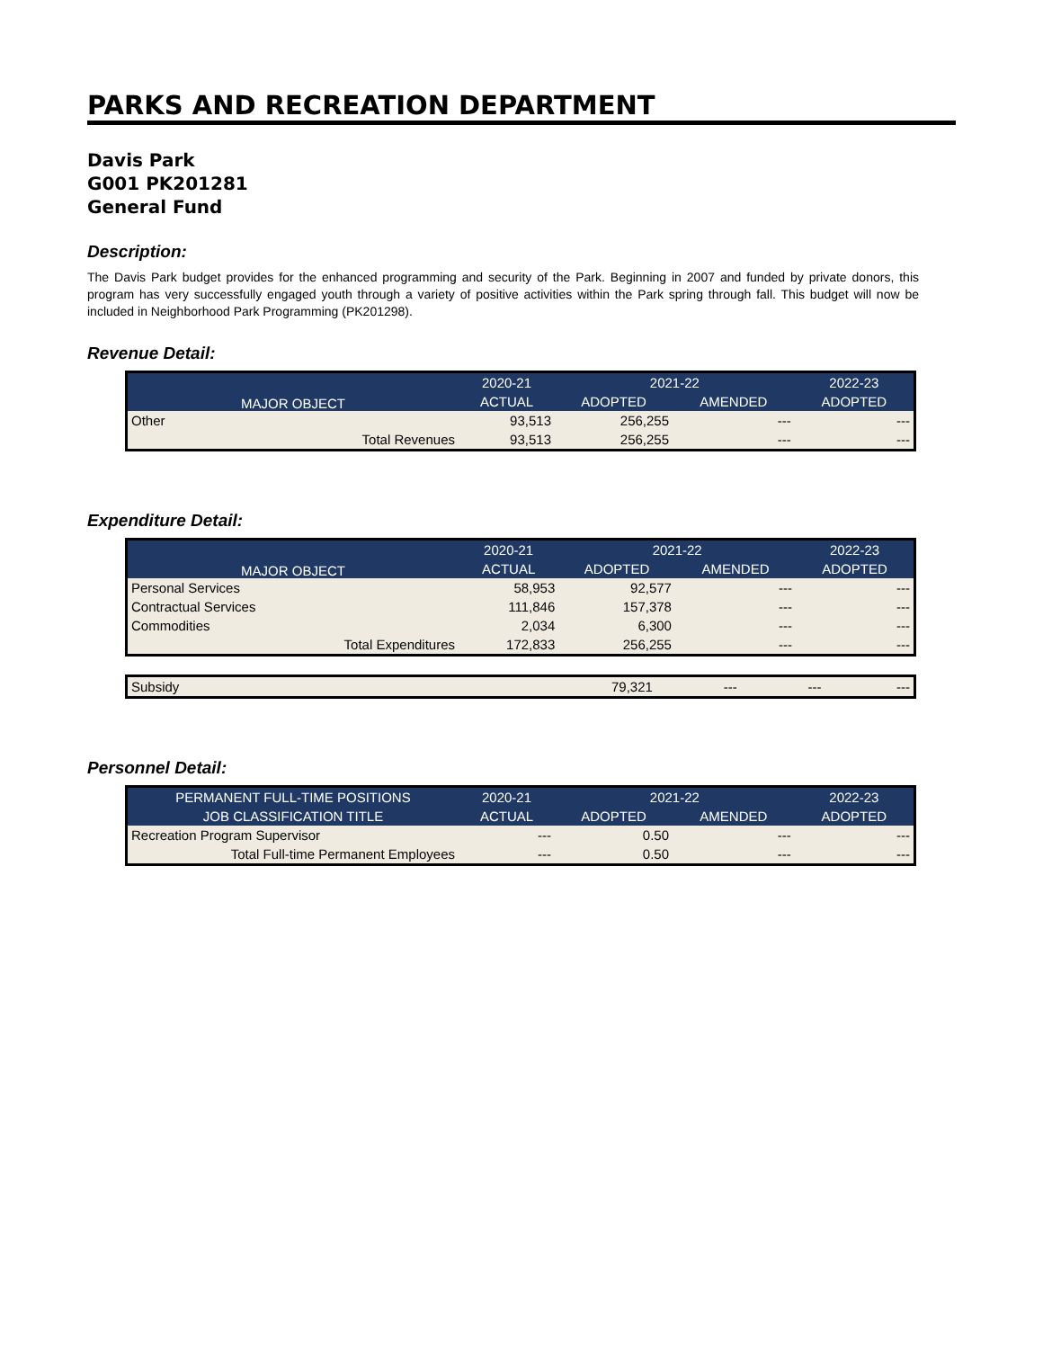PARKS AND RECREATION DEPARTMENT
Davis Park
G001 PK201281
General Fund
Description:
The Davis Park budget provides for the enhanced programming and security of the Park. Beginning in 2007 and funded by private donors, this program has very successfully engaged youth through a variety of positive activities within the Park spring through fall. This budget will now be included in Neighborhood Park Programming (PK201298).
Revenue Detail:
| MAJOR OBJECT | 2020-21 | 2021-22 | | 2022-23 |
| --- | --- | --- | --- | --- |
| | ACTUAL | ADOPTED | AMENDED | ADOPTED |
| Other | 93,513 | 256,255 | --- | --- |
| Total Revenues | 93,513 | 256,255 | --- | --- |
Expenditure Detail:
| MAJOR OBJECT | 2020-21 | 2021-22 | | 2022-23 |
| --- | --- | --- | --- | --- |
| | ACTUAL | ADOPTED | AMENDED | ADOPTED |
| Personal Services | 58,953 | 92,577 | --- | --- |
| Contractual Services | 111,846 | 157,378 | --- | --- |
| Commodities | 2,034 | 6,300 | --- | --- |
| Total Expenditures | 172,833 | 256,255 | --- | --- |
| Subsidy | 79,321 | --- | --- | --- |
Personnel Detail:
| PERMANENT FULL-TIME POSITIONS | 2020-21 | 2021-22 | | 2022-23 |
| --- | --- | --- | --- | --- |
| JOB CLASSIFICATION TITLE | ACTUAL | ADOPTED | AMENDED | ADOPTED |
| Recreation Program Supervisor | --- | 0.50 | --- | --- |
| Total Full-time Permanent Employees | --- | 0.50 | --- | --- |